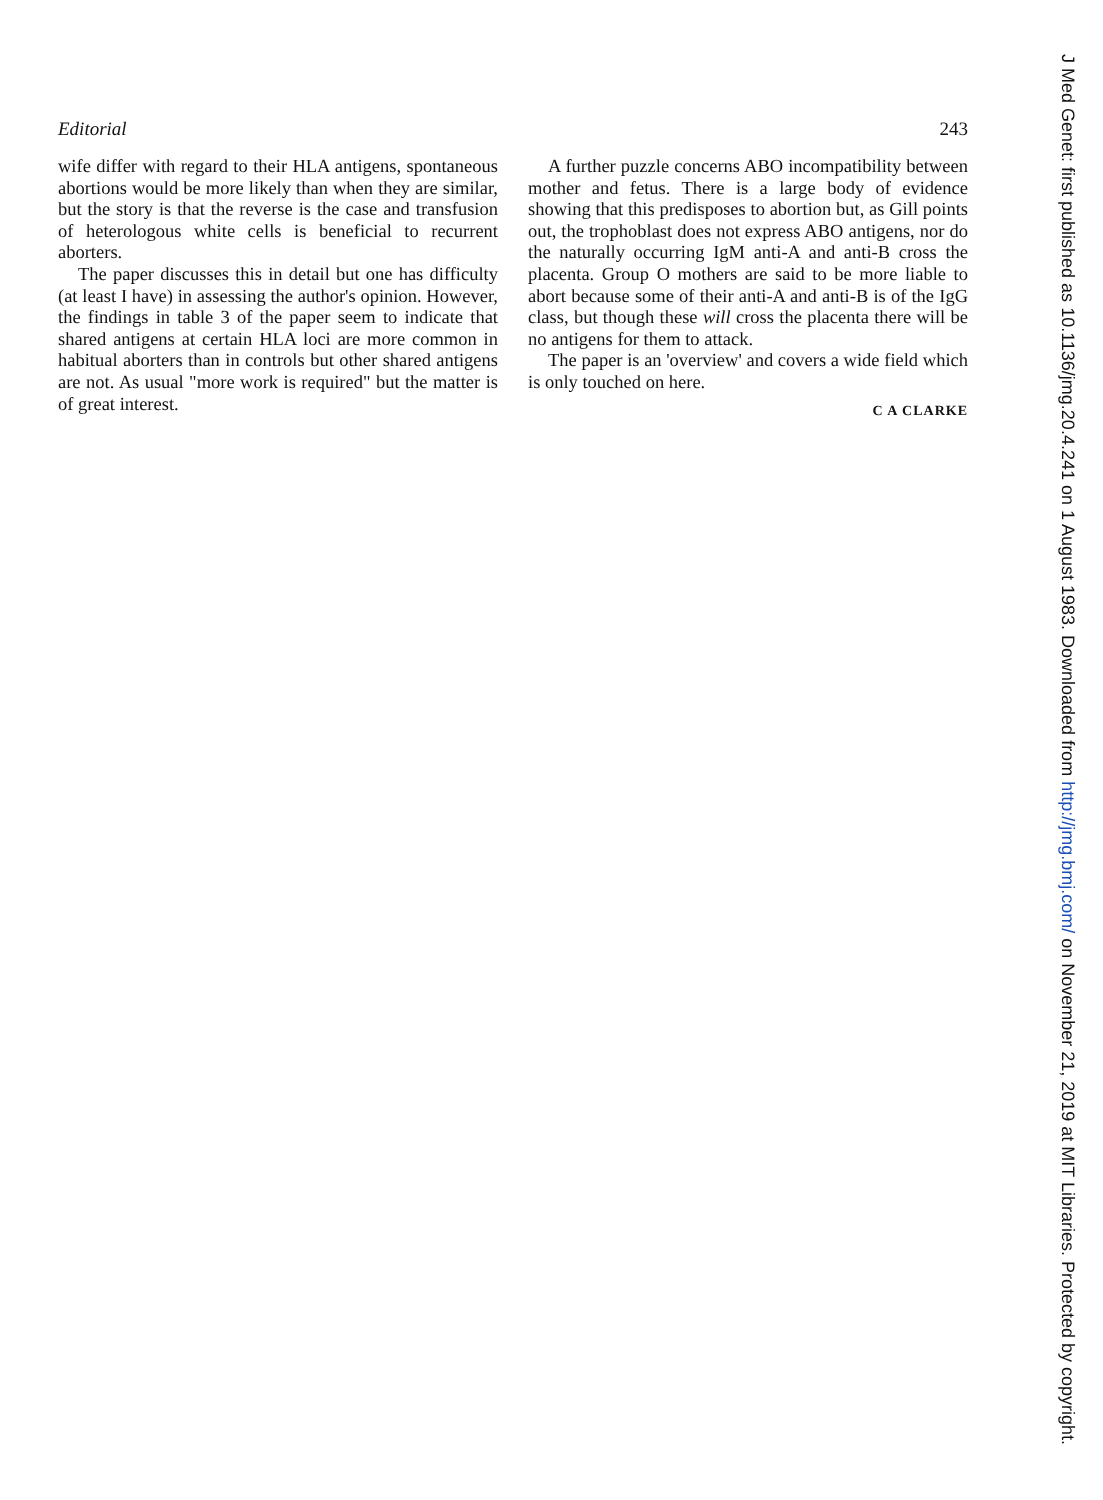Editorial 243
wife differ with regard to their HLA antigens, spontaneous abortions would be more likely than when they are similar, but the story is that the reverse is the case and transfusion of heterologous white cells is beneficial to recurrent aborters.
The paper discusses this in detail but one has difficulty (at least I have) in assessing the author's opinion. However, the findings in table 3 of the paper seem to indicate that shared antigens at certain HLA loci are more common in habitual aborters than in controls but other shared antigens are not. As usual "more work is required" but the matter is of great interest.
A further puzzle concerns ABO incompatibility between mother and fetus. There is a large body of evidence showing that this predisposes to abortion but, as Gill points out, the trophoblast does not express ABO antigens, nor do the naturally occurring IgM anti-A and anti-B cross the placenta. Group O mothers are said to be more liable to abort because some of their anti-A and anti-B is of the IgG class, but though these will cross the placenta there will be no antigens for them to attack.
The paper is an 'overview' and covers a wide field which is only touched on here.
C A CLARKE
J Med Genet: first published as 10.1136/jmg.20.4.241 on 1 August 1983. Downloaded from http://jmg.bmj.com/ on November 21, 2019 at MIT Libraries. Protected by copyright.